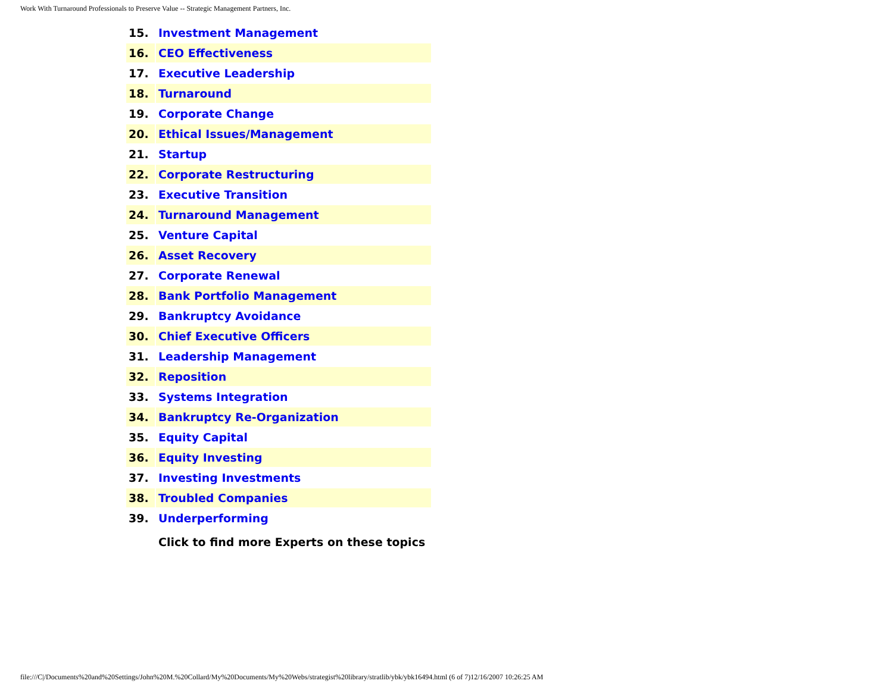Work With Turnaround Professionals to Preserve Value -- Strategic Management Partners, Inc.
| 15. | Investment Management |
| 16. | CEO Effectiveness |
| 17. | Executive Leadership |
| 18. | Turnaround |
| 19. | Corporate Change |
| 20. | Ethical Issues/Management |
| 21. | Startup |
| 22. | Corporate Restructuring |
| 23. | Executive Transition |
| 24. | Turnaround Management |
| 25. | Venture Capital |
| 26. | Asset Recovery |
| 27. | Corporate Renewal |
| 28. | Bank Portfolio Management |
| 29. | Bankruptcy Avoidance |
| 30. | Chief Executive Officers |
| 31. | Leadership Management |
| 32. | Reposition |
| 33. | Systems Integration |
| 34. | Bankruptcy Re-Organization |
| 35. | Equity Capital |
| 36. | Equity Investing |
| 37. | Investing Investments |
| 38. | Troubled Companies |
| 39. | Underperforming |
| | Click to find more Experts on these topics |
file:///C|/Documents%20and%20Settings/John%20M.%20Collard/My%20Documents/My%20Webs/strategist%20library/stratlib/ybk/ybk16494.html (6 of 7)12/16/2007 10:26:25 AM